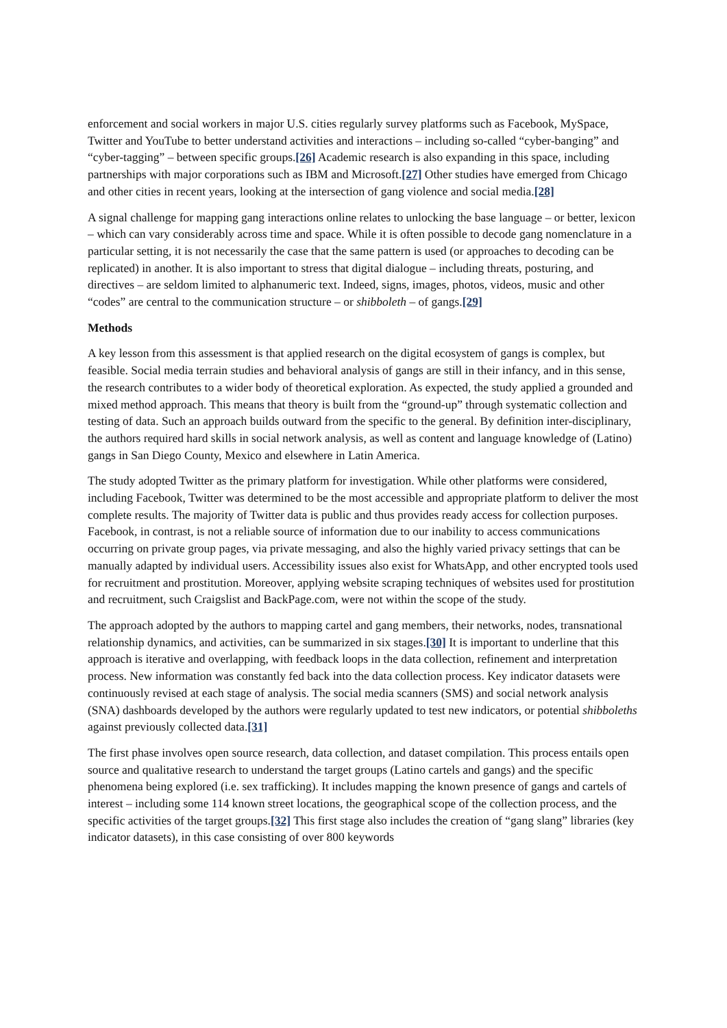enforcement and social workers in major U.S. cities regularly survey platforms such as Facebook, MySpace, Twitter and YouTube to better understand activities and interactions – including so-called “cyber-banging” and “cyber-tagging” – between specific groups.[26] Academic research is also expanding in this space, including partnerships with major corporations such as IBM and Microsoft.[27] Other studies have emerged from Chicago and other cities in recent years, looking at the intersection of gang violence and social media.[28]
A signal challenge for mapping gang interactions online relates to unlocking the base language – or better, lexicon – which can vary considerably across time and space. While it is often possible to decode gang nomenclature in a particular setting, it is not necessarily the case that the same pattern is used (or approaches to decoding can be replicated) in another. It is also important to stress that digital dialogue – including threats, posturing, and directives – are seldom limited to alphanumeric text. Indeed, signs, images, photos, videos, music and other “codes” are central to the communication structure – or shibboleth – of gangs.[29]
Methods
A key lesson from this assessment is that applied research on the digital ecosystem of gangs is complex, but feasible. Social media terrain studies and behavioral analysis of gangs are still in their infancy, and in this sense, the research contributes to a wider body of theoretical exploration. As expected, the study applied a grounded and mixed method approach. This means that theory is built from the “ground-up” through systematic collection and testing of data. Such an approach builds outward from the specific to the general. By definition inter-disciplinary, the authors required hard skills in social network analysis, as well as content and language knowledge of (Latino) gangs in San Diego County, Mexico and elsewhere in Latin America.
The study adopted Twitter as the primary platform for investigation. While other platforms were considered, including Facebook, Twitter was determined to be the most accessible and appropriate platform to deliver the most complete results. The majority of Twitter data is public and thus provides ready access for collection purposes. Facebook, in contrast, is not a reliable source of information due to our inability to access communications occurring on private group pages, via private messaging, and also the highly varied privacy settings that can be manually adapted by individual users. Accessibility issues also exist for WhatsApp, and other encrypted tools used for recruitment and prostitution. Moreover, applying website scraping techniques of websites used for prostitution and recruitment, such Craigslist and BackPage.com, were not within the scope of the study.
The approach adopted by the authors to mapping cartel and gang members, their networks, nodes, transnational relationship dynamics, and activities, can be summarized in six stages.[30] It is important to underline that this approach is iterative and overlapping, with feedback loops in the data collection, refinement and interpretation process. New information was constantly fed back into the data collection process. Key indicator datasets were continuously revised at each stage of analysis. The social media scanners (SMS) and social network analysis (SNA) dashboards developed by the authors were regularly updated to test new indicators, or potential shibboleths against previously collected data.[31]
The first phase involves open source research, data collection, and dataset compilation. This process entails open source and qualitative research to understand the target groups (Latino cartels and gangs) and the specific phenomena being explored (i.e. sex trafficking). It includes mapping the known presence of gangs and cartels of interest – including some 114 known street locations, the geographical scope of the collection process, and the specific activities of the target groups.[32] This first stage also includes the creation of “gang slang” libraries (key indicator datasets), in this case consisting of over 800 keywords